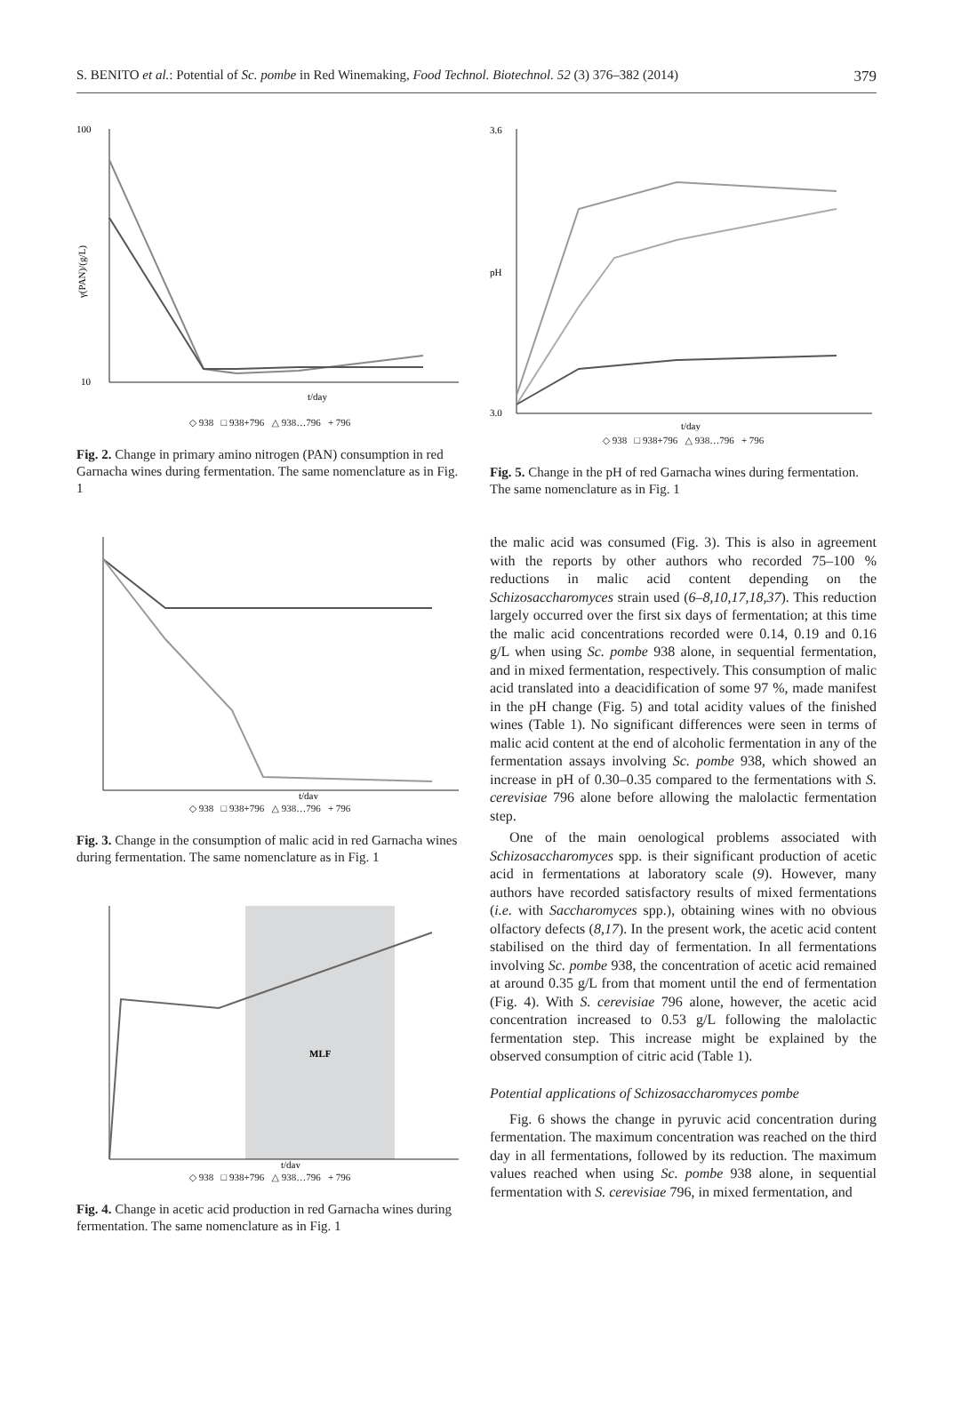S. BENITO et al.: Potential of Sc. pombe in Red Winemaking, Food Technol. Biotechnol. 52 (3) 376–382 (2014) 379
100
10
t/day
γ(PAN)/(g/L)
◇ 938 □ 938+796 △ 938…796 + 796
Fig. 2. Change in primary amino nitrogen (PAN) consumption in red Garnacha wines during fermentation. The same nomenclature as in Fig. 1
t/day
◇ 938 □ 938+796 △ 938…796 + 796
Fig. 3. Change in the consumption of malic acid in red Garnacha wines during fermentation. The same nomenclature as in Fig. 1
MLF
t/day
◇ 938 □ 938+796 △ 938…796 + 796
Fig. 4. Change in acetic acid production in red Garnacha wines during fermentation. The same nomenclature as in Fig. 1
3.6
3.0
t/day
pH
◇ 938 □ 938+796 △ 938…796 + 796
Fig. 5. Change in the pH of red Garnacha wines during fermentation. The same nomenclature as in Fig. 1
the malic acid was consumed (Fig. 3). This is also in agreement with the reports by other authors who recorded 75–100 % reductions in malic acid content depending on the Schizosaccharomyces strain used (6–8,10,17,18,37). This reduction largely occurred over the first six days of fermentation; at this time the malic acid concentrations recorded were 0.14, 0.19 and 0.16 g/L when using Sc. pombe 938 alone, in sequential fermentation, and in mixed fermentation, respectively. This consumption of malic acid translated into a deacidification of some 97 %, made manifest in the pH change (Fig. 5) and total acidity values of the finished wines (Table 1). No significant differences were seen in terms of malic acid content at the end of alcoholic fermentation in any of the fermentation assays involving Sc. pombe 938, which showed an increase in pH of 0.30–0.35 compared to the fermentations with S. cerevisiae 796 alone before allowing the malolactic fermentation step.
One of the main oenological problems associated with Schizosaccharomyces spp. is their significant production of acetic acid in fermentations at laboratory scale (9). However, many authors have recorded satisfactory results of mixed fermentations (i.e. with Saccharomyces spp.), obtaining wines with no obvious olfactory defects (8,17). In the present work, the acetic acid content stabilised on the third day of fermentation. In all fermentations involving Sc. pombe 938, the concentration of acetic acid remained at around 0.35 g/L from that moment until the end of fermentation (Fig. 4). With S. cerevisiae 796 alone, however, the acetic acid concentration increased to 0.53 g/L following the malolactic fermentation step. This increase might be explained by the observed consumption of citric acid (Table 1).
Potential applications of Schizosaccharomyces pombe
Fig. 6 shows the change in pyruvic acid concentration during fermentation. The maximum concentration was reached on the third day in all fermentations, followed by its reduction. The maximum values reached when using Sc. pombe 938 alone, in sequential fermentation with S. cerevisiae 796, in mixed fermentation, and